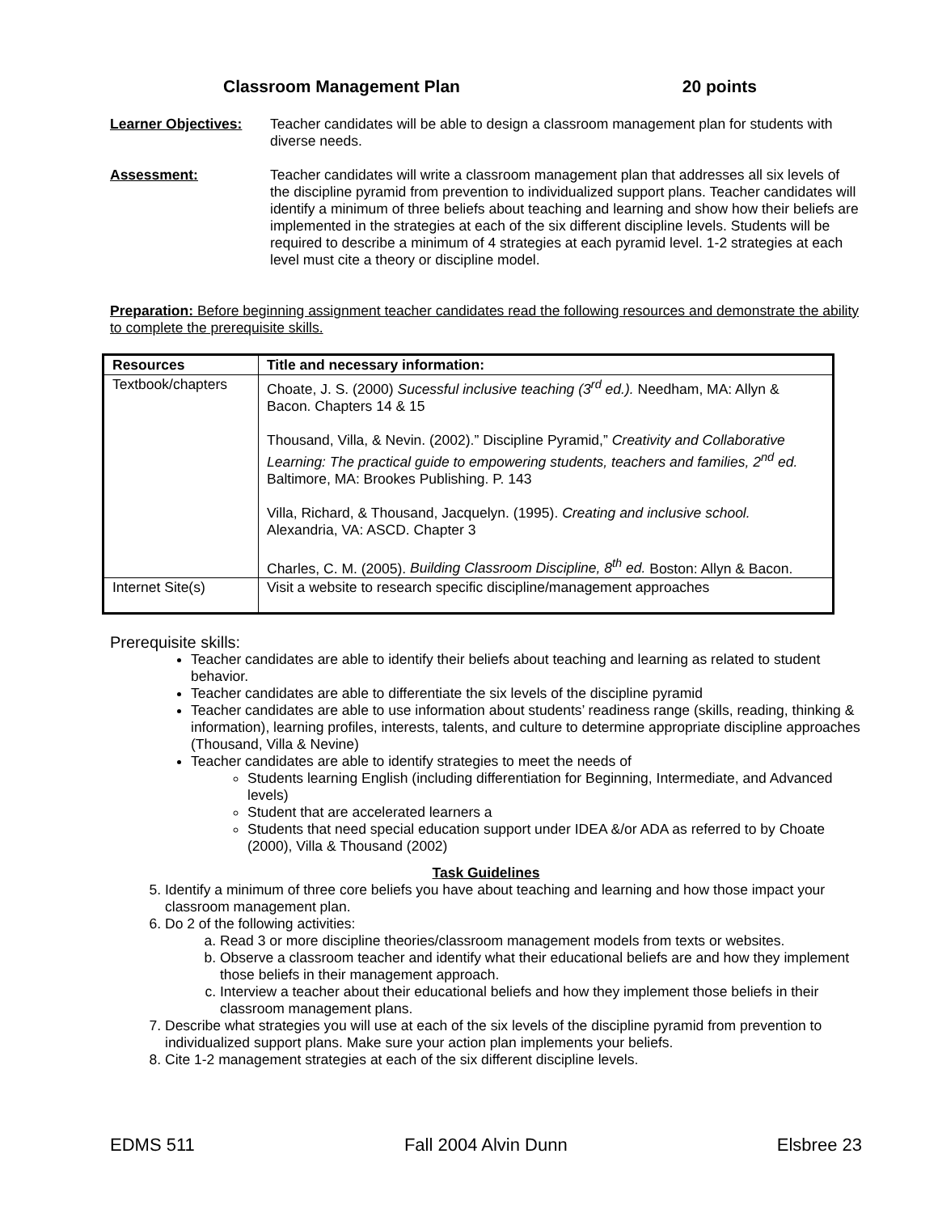Classroom Management Plan 20 points
Learner Objectives:
Teacher candidates will be able to design a classroom management plan for students with diverse needs.
Assessment: Teacher candidates will write a classroom management plan that addresses all six levels of the discipline pyramid from prevention to individualized support plans. Teacher candidates will identify a minimum of three beliefs about teaching and learning and show how their beliefs are implemented in the strategies at each of the six different discipline levels. Students will be required to describe a minimum of 4 strategies at each pyramid level. 1-2 strategies at each level must cite a theory or discipline model.
Preparation: Before beginning assignment teacher candidates read the following resources and demonstrate the ability to complete the prerequisite skills.
| Resources | Title and necessary information: |
| --- | --- |
| Textbook/chapters | Choate, J. S. (2000) Sucessful inclusive teaching (3<sup>rd</sup> ed.). Needham, MA: Allyn & Bacon. Chapters 14 & 15 Thousand, Villa, & Nevin. (2002).” Discipline Pyramid,” Creativity and Collaborative Learning: The practical guide to empowering students, teachers and families, 2<sup>nd</sup> ed. Baltimore, MA: Brookes Publishing. P. 143 Villa, Richard, & Thousand, Jacquelyn. (1995). Creating and inclusive school. Alexandria, VA: ASCD. Chapter 3 Charles, C. M. (2005). Building Classroom Discipline, 8<sup>th</sup> ed. Boston: Allyn & Bacon. |
| Internet Site(s) | Visit a website to research specific discipline/management approaches |
Prerequisite skills:
Teacher candidates are able to identify their beliefs about teaching and learning as related to student behavior.
Teacher candidates are able to differentiate the six levels of the discipline pyramid
Teacher candidates are able to use information about students’ readiness range (skills, reading, thinking & information), learning profiles, interests, talents, and culture to determine appropriate discipline approaches (Thousand, Villa & Nevine)
Teacher candidates are able to identify strategies to meet the needs of
Students learning English (including differentiation for Beginning, Intermediate, and Advanced levels)
Student that are accelerated learners a
Students that need special education support under IDEA &/or ADA as referred to by Choate (2000), Villa & Thousand (2002)
Task Guidelines
5. Identify a minimum of three core beliefs you have about teaching and learning and how those impact your classroom management plan.
6. Do 2 of the following activities:
a. Read 3 or more discipline theories/classroom management models from texts or websites.
b. Observe a classroom teacher and identify what their educational beliefs are and how they implement those beliefs in their management approach.
c. Interview a teacher about their educational beliefs and how they implement those beliefs in their classroom management plans.
7. Describe what strategies you will use at each of the six levels of the discipline pyramid from prevention to individualized support plans. Make sure your action plan implements your beliefs.
8. Cite 1-2 management strategies at each of the six different discipline levels.
EDMS 511 Fall 2004 Alvin Dunn Elsbree 23